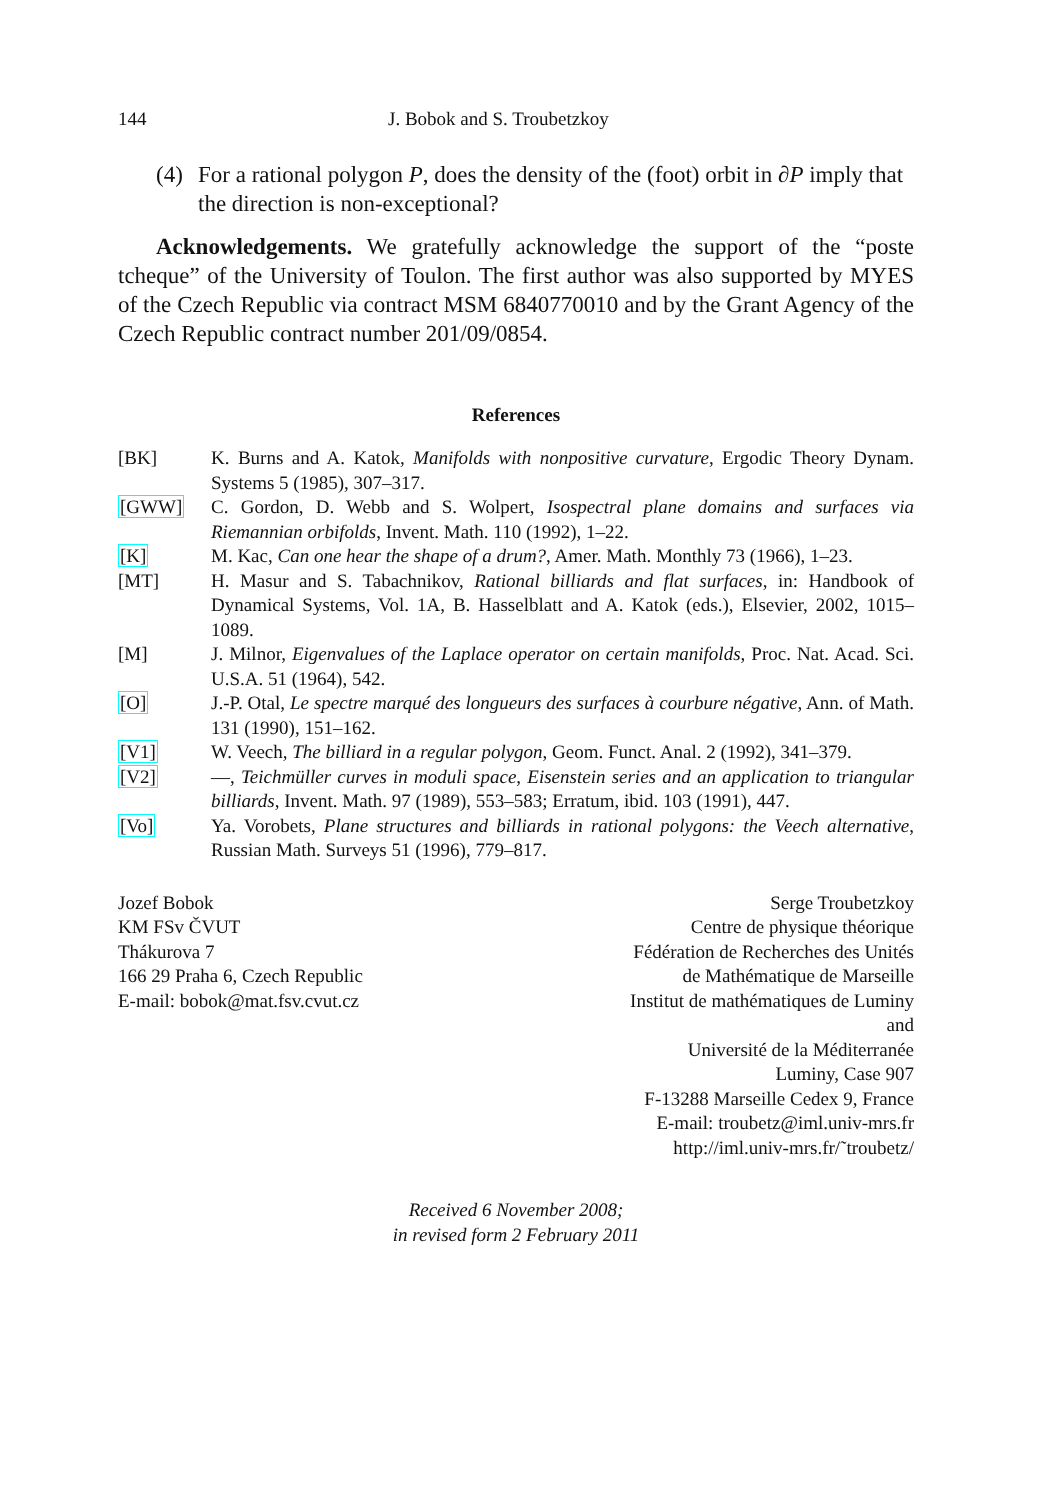144 J. Bobok and S. Troubetzkoy
(4) For a rational polygon P, does the density of the (foot) orbit in ∂P imply that the direction is non-exceptional?
Acknowledgements. We gratefully acknowledge the support of the “poste tcheque” of the University of Toulon. The first author was also supported by MYES of the Czech Republic via contract MSM 6840770010 and by the Grant Agency of the Czech Republic contract number 201/09/0854.
References
[BK] K. Burns and A. Katok, Manifolds with nonpositive curvature, Ergodic Theory Dynam. Systems 5 (1985), 307–317.
[GWW] C. Gordon, D. Webb and S. Wolpert, Isospectral plane domains and surfaces via Riemannian orbifolds, Invent. Math. 110 (1992), 1–22.
[K] M. Kac, Can one hear the shape of a drum?, Amer. Math. Monthly 73 (1966), 1–23.
[MT] H. Masur and S. Tabachnikov, Rational billiards and flat surfaces, in: Handbook of Dynamical Systems, Vol. 1A, B. Hasselblatt and A. Katok (eds.), Elsevier, 2002, 1015–1089.
[M] J. Milnor, Eigenvalues of the Laplace operator on certain manifolds, Proc. Nat. Acad. Sci. U.S.A. 51 (1964), 542.
[O] J.-P. Otal, Le spectre marqué des longueurs des surfaces à courbure négative, Ann. of Math. 131 (1990), 151–162.
[V1] W. Veech, The billiard in a regular polygon, Geom. Funct. Anal. 2 (1992), 341–379.
[V2] —, Teichmüller curves in moduli space, Eisenstein series and an application to triangular billiards, Invent. Math. 97 (1989), 553–583; Erratum, ibid. 103 (1991), 447.
[Vo] Ya. Vorobets, Plane structures and billiards in rational polygons: the Veech alternative, Russian Math. Surveys 51 (1996), 779–817.
Jozef Bobok
KM FSv ČVUT
Thákurova 7
166 29 Praha 6, Czech Republic
E-mail: bobok@mat.fsv.cvut.cz
Serge Troubetzkoy
Centre de physique théorique
Fédération de Recherches des Unités
de Mathématique de Marseille
Institut de mathématiques de Luminy
and
Université de la Méditerranée
Luminy, Case 907
F-13288 Marseille Cedex 9, France
E-mail: troubetz@iml.univ-mrs.fr
http://iml.univ-mrs.fr/˜troubetz/
Received 6 November 2008;
in revised form 2 February 2011